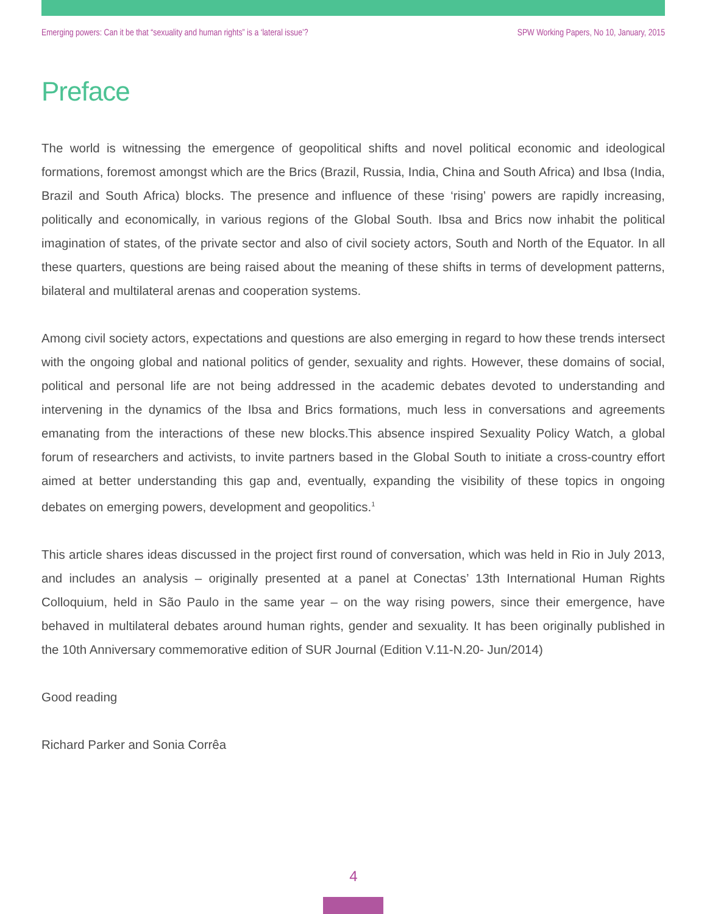Emerging powers: Can it be that “sexuality and human rights” is a ‘lateral issue’? SPW Working Papers, No 10, January, 2015
Preface
The world is witnessing the emergence of geopolitical shifts and novel political economic and ideological formations, foremost amongst which are the Brics (Brazil, Russia, India, China and South Africa) and Ibsa (India, Brazil and South Africa) blocks. The presence and influence of these ‘rising’ powers are rapidly increasing, politically and economically, in various regions of the Global South. Ibsa and Brics now inhabit the political imagination of states, of the private sector and also of civil society actors, South and North of the Equator. In all these quarters, questions are being raised about the meaning of these shifts in terms of development patterns, bilateral and multilateral arenas and cooperation systems.
Among civil society actors, expectations and questions are also emerging in regard to how these trends intersect with the ongoing global and national politics of gender, sexuality and rights. However, these domains of social, political and personal life are not being addressed in the academic debates devoted to understanding and intervening in the dynamics of the Ibsa and Brics formations, much less in conversations and agreements emanating from the interactions of these new blocks.This absence inspired Sexuality Policy Watch, a global forum of researchers and activists, to invite partners based in the Global South to initiate a cross-country effort aimed at better understanding this gap and, eventually, expanding the visibility of these topics in ongoing debates on emerging powers, development and geopolitics.<sup>1</sup>
This article shares ideas discussed in the project first round of conversation, which was held in Rio in July 2013, and includes an analysis – originally presented at a panel at Conectas’ 13th International Human Rights Colloquium, held in São Paulo in the same year – on the way rising powers, since their emergence, have behaved in multilateral debates around human rights, gender and sexuality. It has been originally published in the 10th Anniversary commemorative edition of SUR Journal (Edition V.11-N.20- Jun/2014)
Good reading
Richard Parker and Sonia Corrêa
4